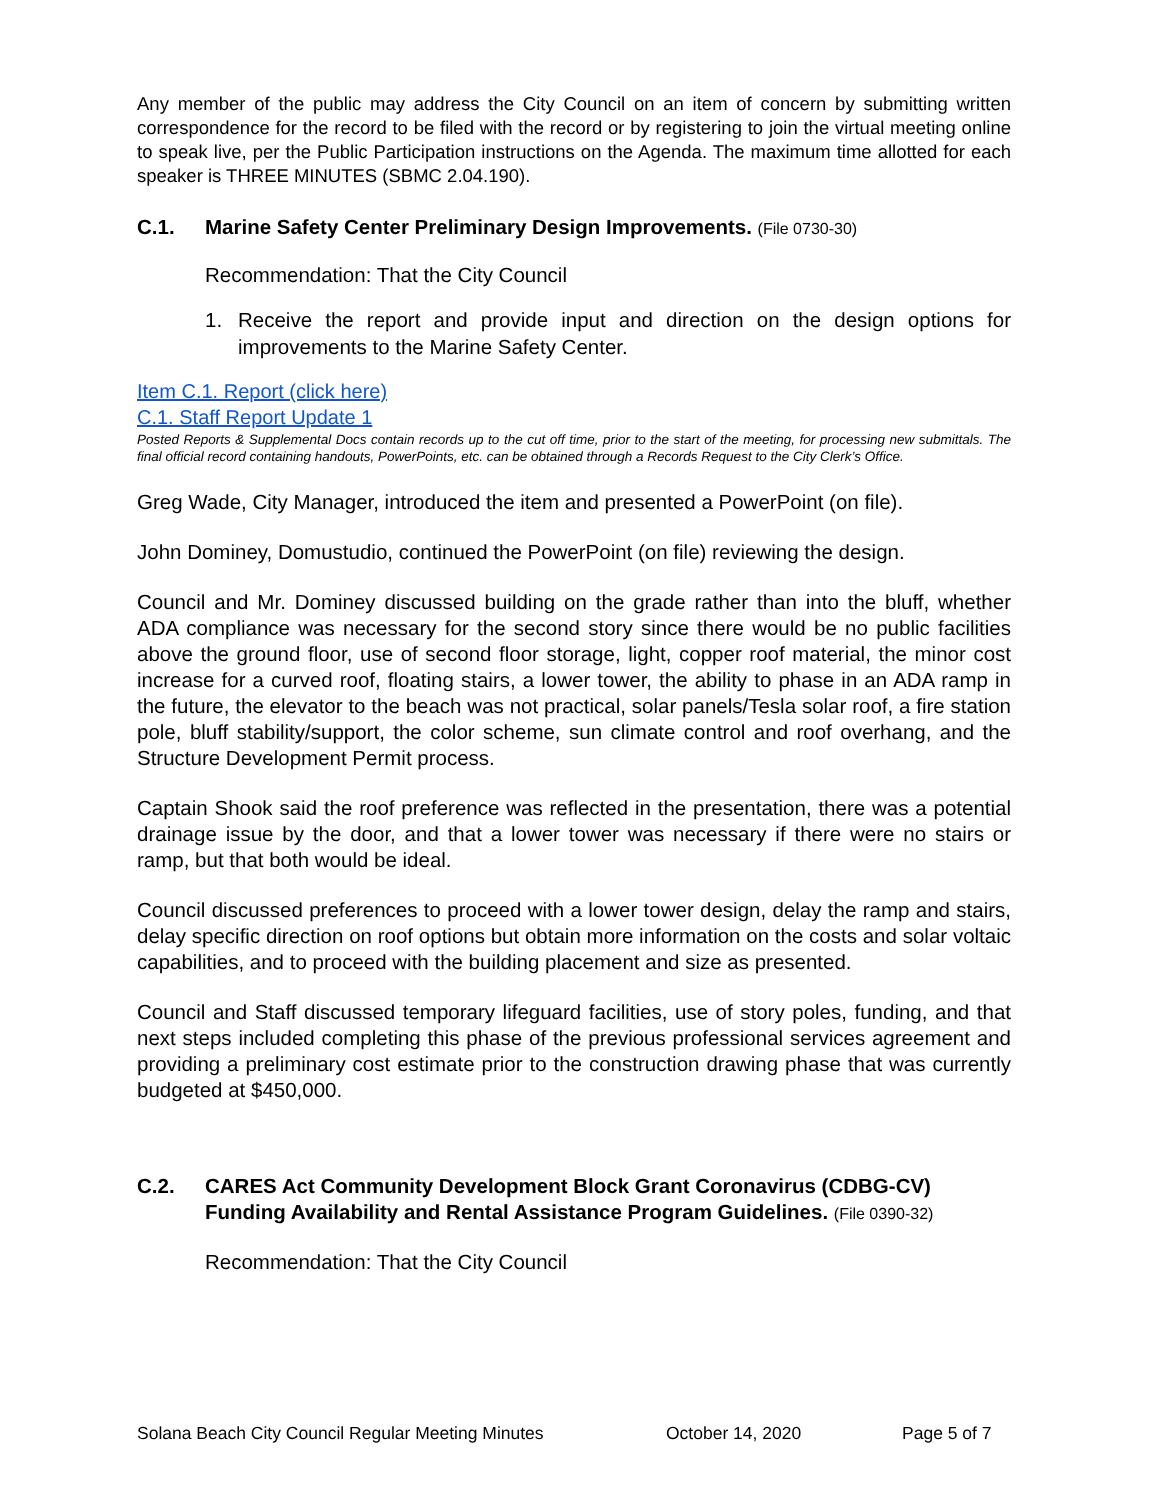Any member of the public may address the City Council on an item of concern by submitting written correspondence for the record to be filed with the record or by registering to join the virtual meeting online to speak live, per the Public Participation instructions on the Agenda. The maximum time allotted for each speaker is THREE MINUTES (SBMC 2.04.190).
C.1. Marine Safety Center Preliminary Design Improvements. (File 0730-30)
Recommendation: That the City Council
1. Receive the report and provide input and direction on the design options for improvements to the Marine Safety Center.
Item C.1. Report (click here)
C.1. Staff Report Update 1
Posted Reports & Supplemental Docs contain records up to the cut off time, prior to the start of the meeting, for processing new submittals. The final official record containing handouts, PowerPoints, etc. can be obtained through a Records Request to the City Clerk’s Office.
Greg Wade, City Manager, introduced the item and presented a PowerPoint (on file).
John Dominey, Domustudio, continued the PowerPoint (on file) reviewing the design.
Council and Mr. Dominey discussed building on the grade rather than into the bluff, whether ADA compliance was necessary for the second story since there would be no public facilities above the ground floor, use of second floor storage, light, copper roof material, the minor cost increase for a curved roof, floating stairs, a lower tower, the ability to phase in an ADA ramp in the future, the elevator to the beach was not practical, solar panels/Tesla solar roof, a fire station pole, bluff stability/support, the color scheme, sun climate control and roof overhang, and the Structure Development Permit process.
Captain Shook said the roof preference was reflected in the presentation, there was a potential drainage issue by the door, and that a lower tower was necessary if there were no stairs or ramp, but that both would be ideal.
Council discussed preferences to proceed with a lower tower design, delay the ramp and stairs, delay specific direction on roof options but obtain more information on the costs and solar voltaic capabilities, and to proceed with the building placement and size as presented.
Council and Staff discussed temporary lifeguard facilities, use of story poles, funding, and that next steps included completing this phase of the previous professional services agreement and providing a preliminary cost estimate prior to the construction drawing phase that was currently budgeted at $450,000.
C.2. CARES Act Community Development Block Grant Coronavirus (CDBG-CV) Funding Availability and Rental Assistance Program Guidelines. (File 0390-32)
Recommendation: That the City Council
Solana Beach City Council Regular Meeting Minutes October 14, 2020 Page 5 of 7